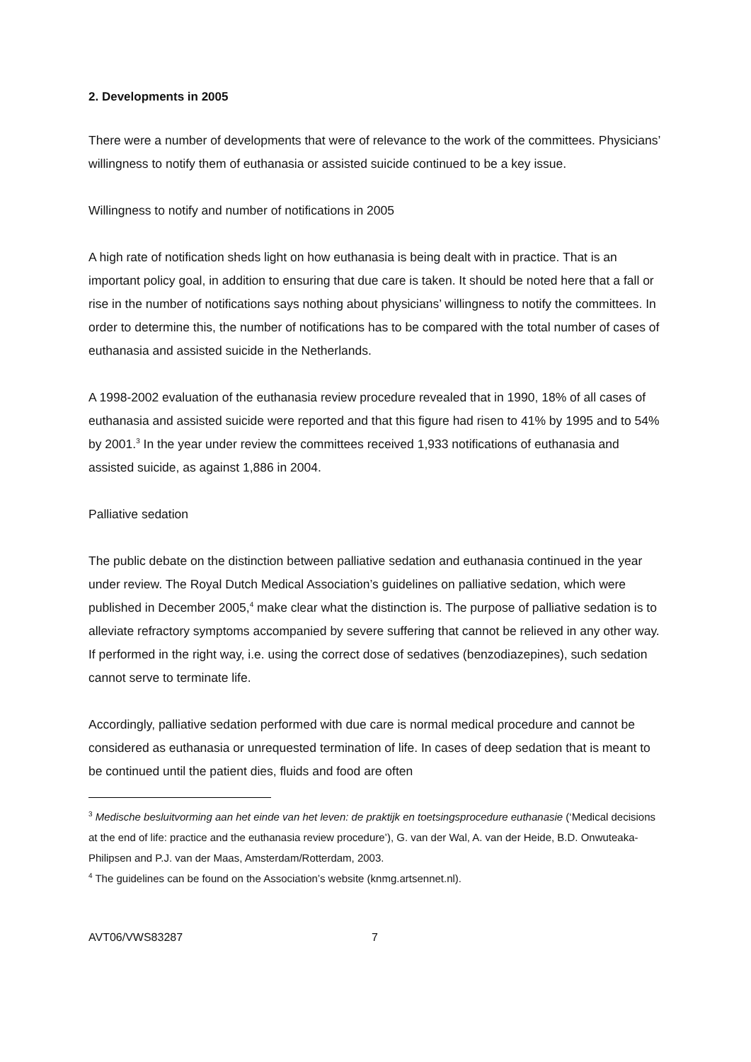2. Developments in 2005
There were a number of developments that were of relevance to the work of the committees. Physicians’ willingness to notify them of euthanasia or assisted suicide continued to be a key issue.
Willingness to notify and number of notifications in 2005
A high rate of notification sheds light on how euthanasia is being dealt with in practice. That is an important policy goal, in addition to ensuring that due care is taken. It should be noted here that a fall or rise in the number of notifications says nothing about physicians’ willingness to notify the committees. In order to determine this, the number of notifications has to be compared with the total number of cases of euthanasia and assisted suicide in the Netherlands.
A 1998-2002 evaluation of the euthanasia review procedure revealed that in 1990, 18% of all cases of euthanasia and assisted suicide were reported and that this figure had risen to 41% by 1995 and to 54% by 2001.<sup>3</sup> In the year under review the committees received 1,933 notifications of euthanasia and assisted suicide, as against 1,886 in 2004.
Palliative sedation
The public debate on the distinction between palliative sedation and euthanasia continued in the year under review. The Royal Dutch Medical Association’s guidelines on palliative sedation, which were published in December 2005,<sup>4</sup> make clear what the distinction is. The purpose of palliative sedation is to alleviate refractory symptoms accompanied by severe suffering that cannot be relieved in any other way. If performed in the right way, i.e. using the correct dose of sedatives (benzodiazepines), such sedation cannot serve to terminate life.
Accordingly, palliative sedation performed with due care is normal medical procedure and cannot be considered as euthanasia or unrequested termination of life. In cases of deep sedation that is meant to be continued until the patient dies, fluids and food are often
<sup>3</sup> Medische besluitvorming aan het einde van het leven: de praktijk en toetsingsprocedure euthanasie (‘Medical decisions at the end of life: practice and the euthanasia review procedure’), G. van der Wal, A. van der Heide, B.D. Onwuteaka-Philipsen and P.J. van der Maas, Amsterdam/Rotterdam, 2003.
<sup>4</sup> The guidelines can be found on the Association’s website (knmg.artsennet.nl).
AVT06/VWS83287 7